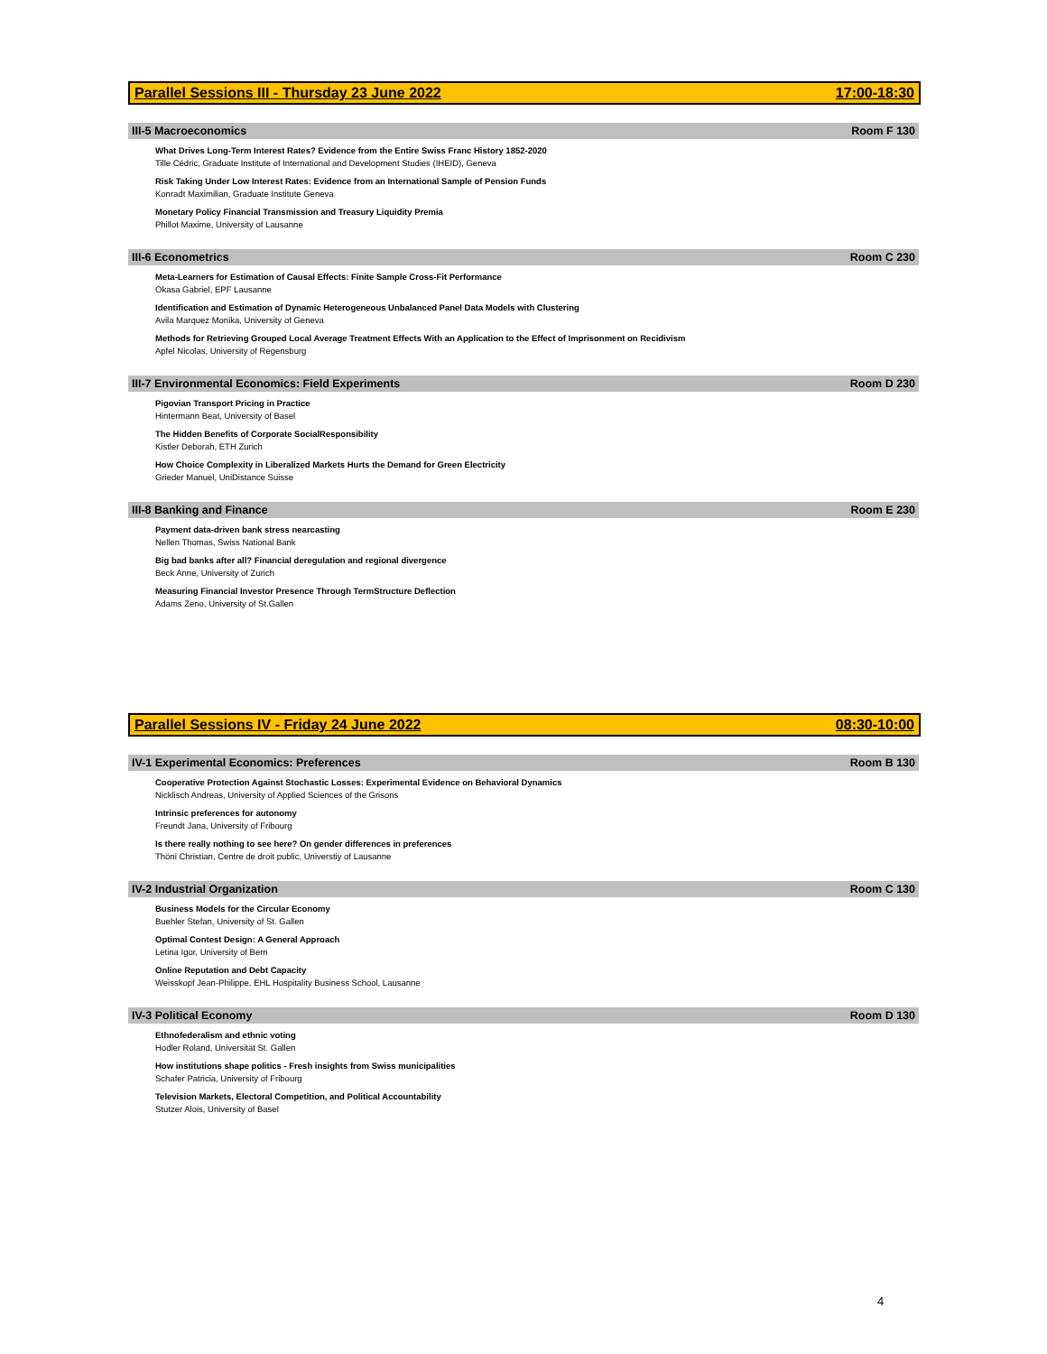Parallel Sessions III - Thursday 23 June 2022 17:00-18:30
III-5 Macroeconomics Room F 130
What Drives Long-Term Interest Rates? Evidence from the Entire Swiss Franc History 1852-2020
Tille Cédric, Graduate Institute of International and Development Studies (IHEID), Geneva
Risk Taking Under Low Interest Rates: Evidence from an International Sample of Pension Funds
Konradt Maximilian, Graduate Institute Geneva
Monetary Policy Financial Transmission and Treasury Liquidity Premia
Phillot Maxime, University of Lausanne
III-6 Econometrics Room C 230
Meta-Learners for Estimation of Causal Effects: Finite Sample Cross-Fit Performance
Okasa Gabriel, EPF Lausanne
Identification and Estimation of Dynamic Heterogeneous Unbalanced Panel Data Models with Clustering
Avila Marquez Monika, University of Geneva
Methods for Retrieving Grouped Local Average Treatment Effects With an Application to the Effect of Imprisonment on Recidivism
Apfel Nicolas, University of Regensburg
III-7 Environmental Economics: Field Experiments Room D 230
Pigovian Transport Pricing in Practice
Hintermann Beat, University of Basel
The Hidden Benefits of Corporate SocialResponsibility
Kistler Deborah, ETH Zurich
How Choice Complexity in Liberalized Markets Hurts the Demand for Green Electricity
Grieder Manuel, UniDistance Suisse
III-8 Banking and Finance Room E 230
Payment data-driven bank stress nearcasting
Nellen Thomas, Swiss National Bank
Big bad banks after all? Financial deregulation and regional divergence
Beck Anne, University of Zurich
Measuring Financial Investor Presence Through TermStructure Deflection
Adams Zeno, University of St.Gallen
Parallel Sessions IV - Friday 24 June 2022 08:30-10:00
IV-1 Experimental Economics: Preferences Room B 130
Cooperative Protection Against Stochastic Losses: Experimental Evidence on Behavioral Dynamics
Nicklisch Andreas, University of Applied Sciences of the Grisons
Intrinsic preferences for autonomy
Freundt Jana, University of Fribourg
Is there really nothing to see here? On gender differences in preferences
Thöni Christian, Centre de droit public, Universtiy of Lausanne
IV-2 Industrial Organization Room C 130
Business Models for the Circular Economy
Buehler Stefan, University of St. Gallen
Optimal Contest Design: A General Approach
Letina Igor, University of Bern
Online Reputation and Debt Capacity
Weisskopf Jean-Philippe, EHL Hospitality Business School, Lausanne
IV-3 Political Economy Room D 130
Ethnofederalism and ethnic voting
Hodler Roland, Universität St. Gallen
How institutions shape politics - Fresh insights from Swiss municipalities
Schafer Patricia, University of Fribourg
Television Markets, Electoral Competition, and Political Accountability
Stutzer Alois, University of Basel
4